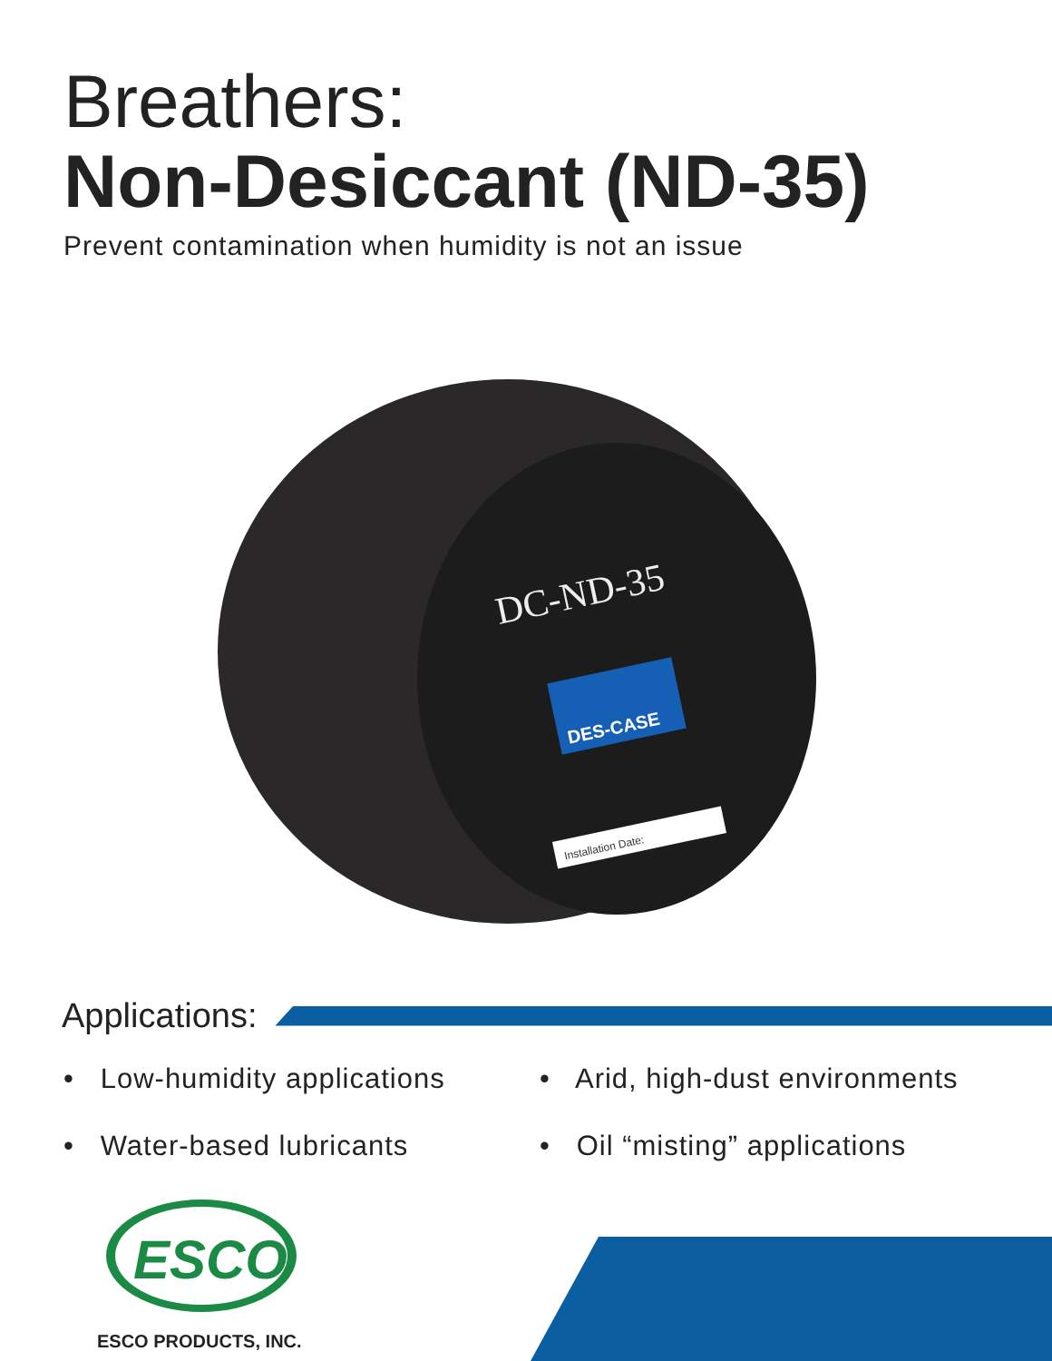Breathers:
Non-Desiccant (ND-35)
Prevent contamination when humidity is not an issue
DC-ND-35
DES-CASE
Installation Date:
Applications:
• Low-humidity applications
• Water-based lubricants
• Arid, high-dust environments
• Oil “misting” applications
ESCO
ESCO PRODUCTS, INC.